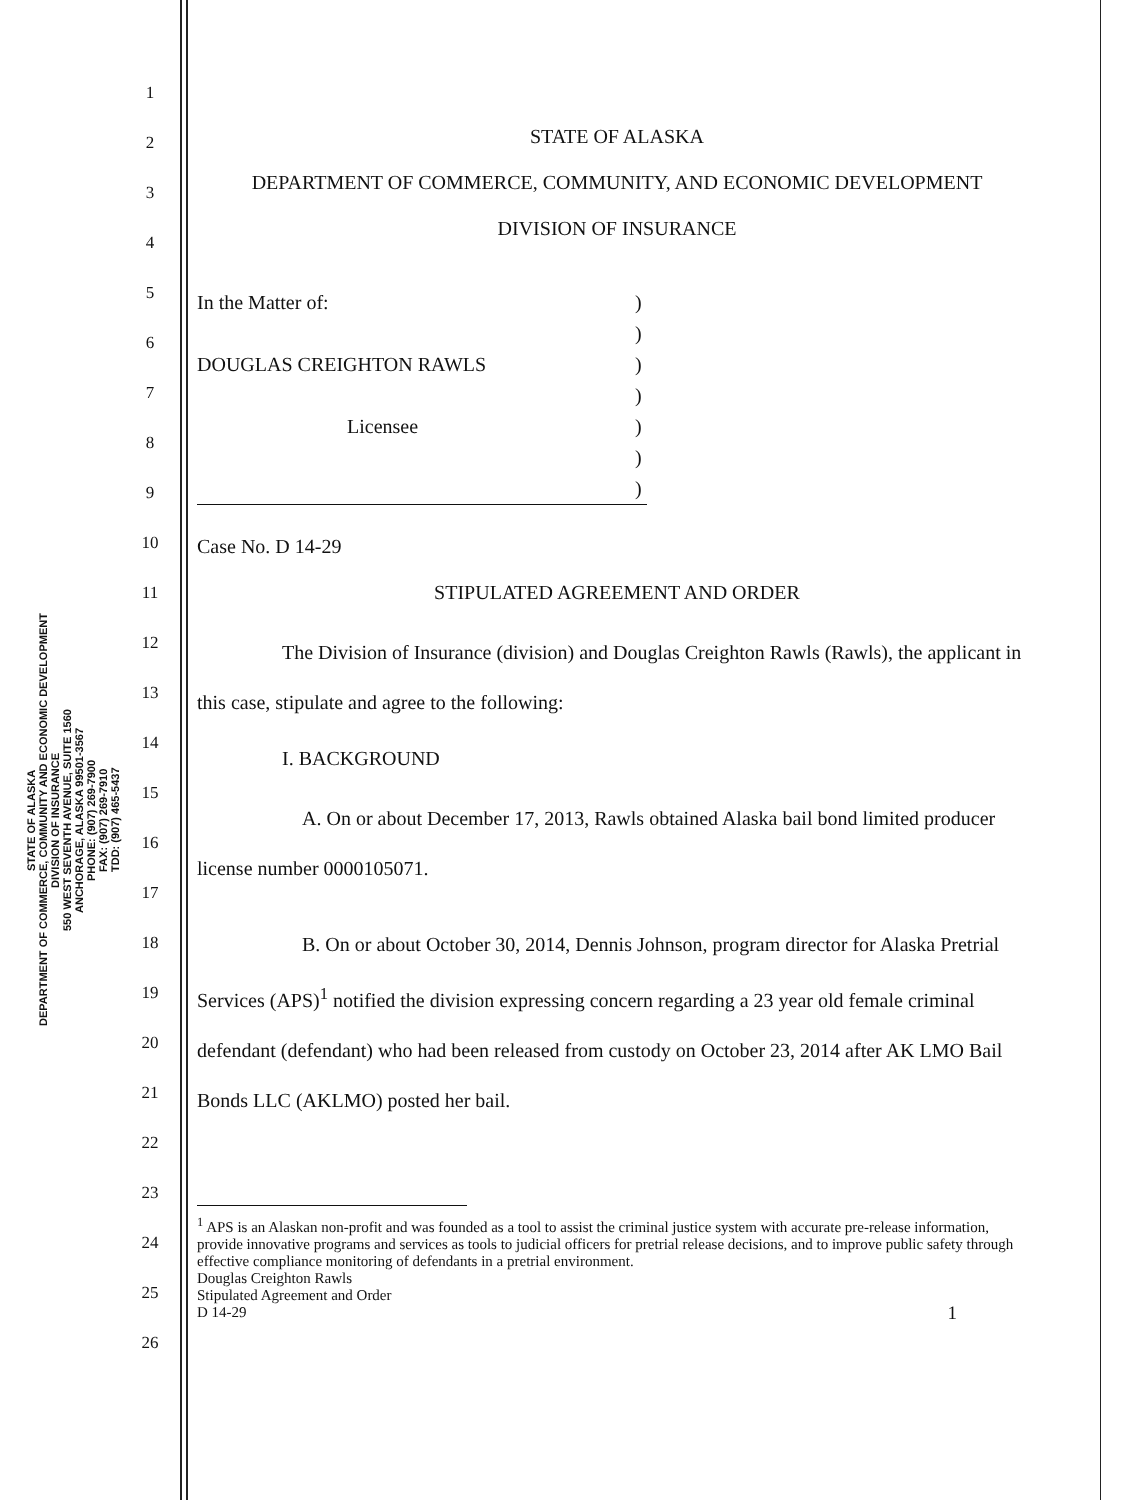STATE OF ALASKA
DEPARTMENT OF COMMERCE, COMMUNITY AND ECONOMIC DEVELOPMENT
DIVISION OF INSURANCE
550 WEST SEVENTH AVENUE, SUITE 1560
ANCHORAGE, ALASKA 99501-3567
PHONE: (907) 269-7900
FAX: (907) 269-7910
TDD: (907) 465-5437
1
2
3
4
5
6
7
8
9
10
11
12
13
14
15
16
17
18
19
20
21
22
23
24
25
26
STATE OF ALASKA
DEPARTMENT OF COMMERCE, COMMUNITY, AND ECONOMIC DEVELOPMENT
DIVISION OF INSURANCE
In the Matter of:
DOUGLAS CREIGHTON RAWLS
Licensee
)
)
)
)
)
)
)
Case No. D 14-29
STIPULATED AGREEMENT AND ORDER
The Division of Insurance (division) and Douglas Creighton Rawls (Rawls), the applicant in this case, stipulate and agree to the following:
I. BACKGROUND
A. On or about December 17, 2013, Rawls obtained Alaska bail bond limited producer license number 0000105071.
B. On or about October 30, 2014, Dennis Johnson, program director for Alaska Pretrial Services (APS)<sup>1</sup> notified the division expressing concern regarding a 23 year old female criminal defendant (defendant) who had been released from custody on October 23, 2014 after AK LMO Bail Bonds LLC (AKLMO) posted her bail.
<sup>1</sup> APS is an Alaskan non-profit and was founded as a tool to assist the criminal justice system with accurate pre-release information, provide innovative programs and services as tools to judicial officers for pretrial release decisions, and to improve public safety through effective compliance monitoring of defendants in a pretrial environment.
Douglas Creighton Rawls
Stipulated Agreement and Order
D 14-29 1